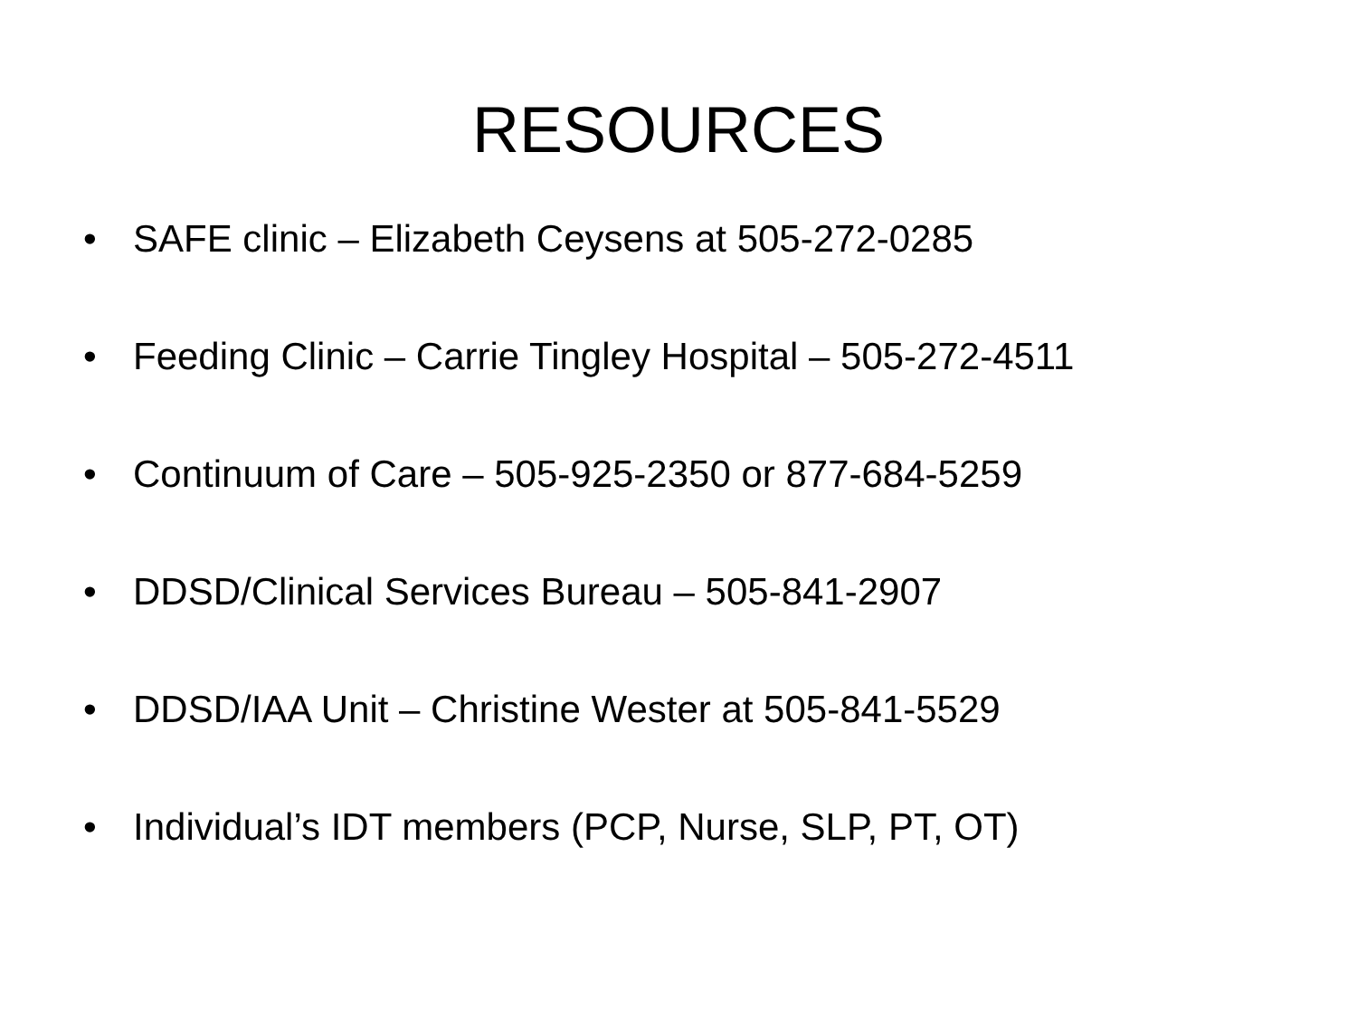RESOURCES
• SAFE clinic – Elizabeth Ceysens at 505-272-0285
• Feeding Clinic – Carrie Tingley Hospital – 505-272-4511
• Continuum of Care – 505-925-2350 or 877-684-5259
• DDSD/Clinical Services Bureau – 505-841-2907
• DDSD/IAA Unit – Christine Wester at 505-841-5529
• Individual’s IDT members (PCP, Nurse, SLP, PT, OT)